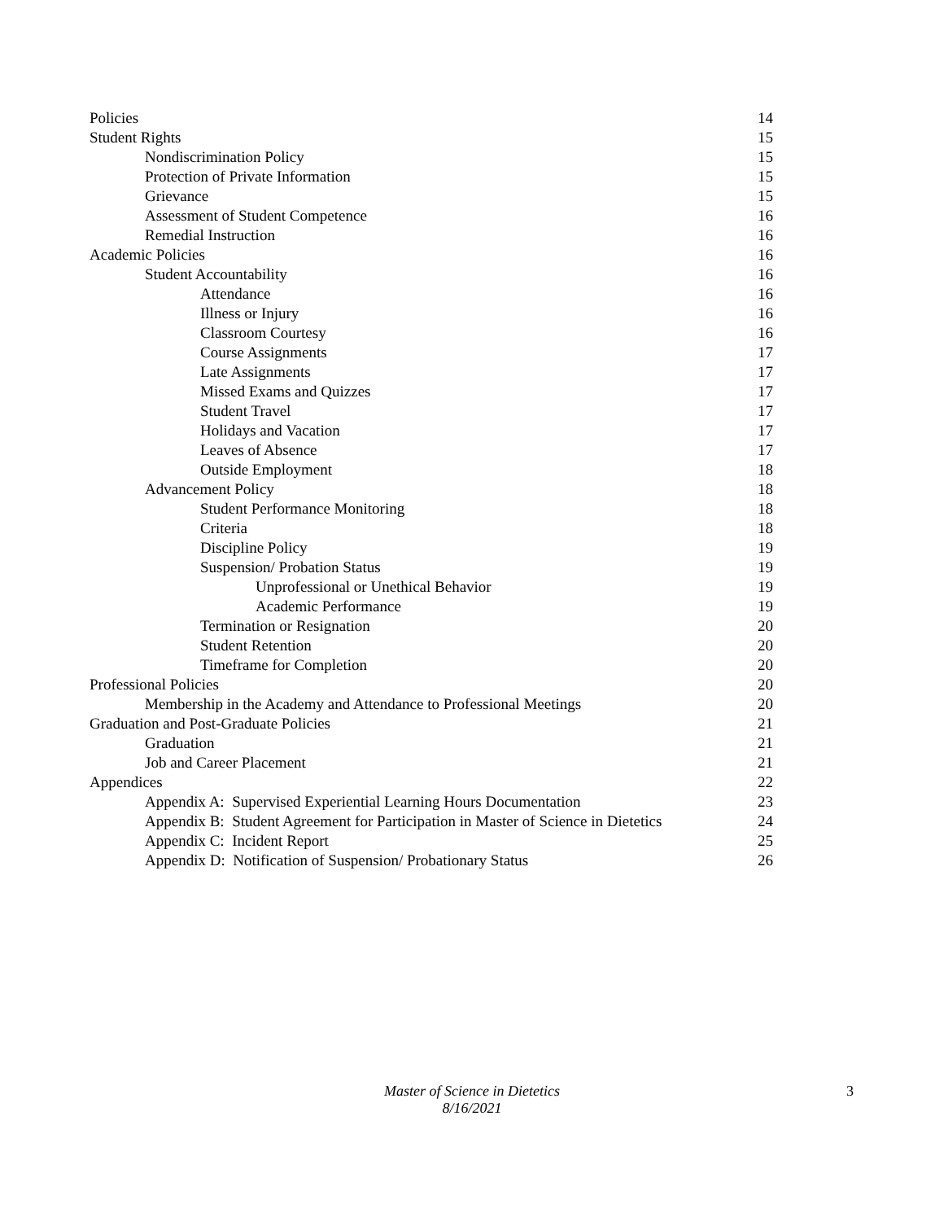Policies 14
Student Rights 15
Nondiscrimination Policy 15
Protection of Private Information 15
Grievance 15
Assessment of Student Competence 16
Remedial Instruction 16
Academic Policies 16
Student Accountability 16
Attendance 16
Illness or Injury 16
Classroom Courtesy 16
Course Assignments 17
Late Assignments 17
Missed Exams and Quizzes 17
Student Travel 17
Holidays and Vacation 17
Leaves of Absence 17
Outside Employment 18
Advancement Policy 18
Student Performance Monitoring 18
Criteria 18
Discipline Policy 19
Suspension/ Probation Status 19
Unprofessional or Unethical Behavior 19
Academic Performance 19
Termination or Resignation 20
Student Retention 20
Timeframe for Completion 20
Professional Policies 20
Membership in the Academy and Attendance to Professional Meetings 20
Graduation and Post-Graduate Policies 21
Graduation 21
Job and Career Placement 21
Appendices 22
Appendix A: Supervised Experiential Learning Hours Documentation 23
Appendix B: Student Agreement for Participation in Master of Science in Dietetics 24
Appendix C: Incident Report 25
Appendix D: Notification of Suspension/ Probationary Status 26
Master of Science in Dietetics
8/16/2021
3